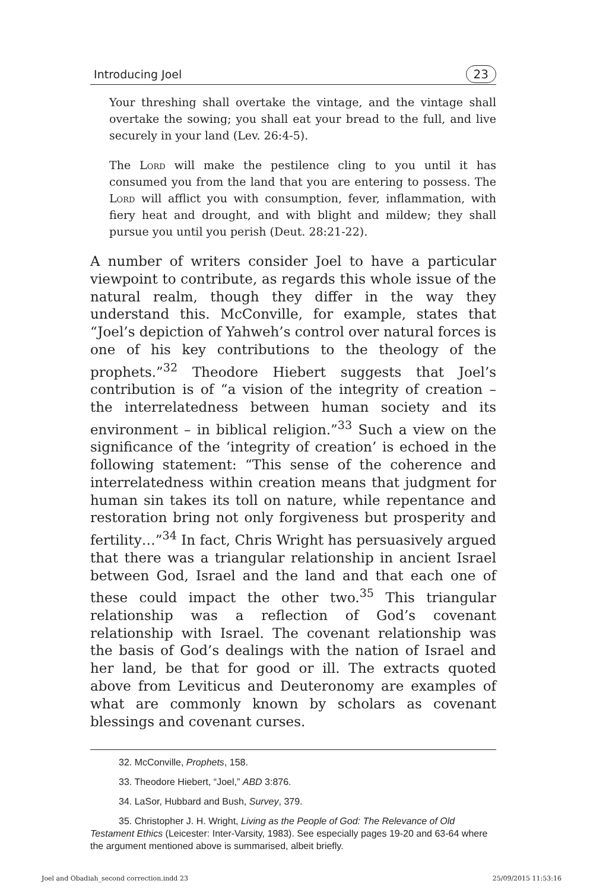Introducing Joel 23
Your threshing shall overtake the vintage, and the vintage shall overtake the sowing; you shall eat your bread to the full, and live securely in your land (Lev. 26:4-5).
The Lord will make the pestilence cling to you until it has consumed you from the land that you are entering to possess. The Lord will afflict you with consumption, fever, inflammation, with fiery heat and drought, and with blight and mildew; they shall pursue you until you perish (Deut. 28:21-22).
A number of writers consider Joel to have a particular viewpoint to contribute, as regards this whole issue of the natural realm, though they differ in the way they understand this. McConville, for example, states that “Joel’s depiction of Yahweh’s control over natural forces is one of his key contributions to the theology of the prophets.”<sup>32</sup> Theodore Hiebert suggests that Joel’s contribution is of “a vision of the integrity of creation – the interrelatedness between human society and its environment – in biblical religion.”<sup>33</sup> Such a view on the significance of the ‘integrity of creation’ is echoed in the following statement: “This sense of the coherence and interrelatedness within creation means that judgment for human sin takes its toll on nature, while repentance and restoration bring not only forgiveness but prosperity and fertility…”<sup>34</sup> In fact, Chris Wright has persuasively argued that there was a triangular relationship in ancient Israel between God, Israel and the land and that each one of these could impact the other two.<sup>35</sup> This triangular relationship was a reflection of God’s covenant relationship with Israel. The covenant relationship was the basis of God’s dealings with the nation of Israel and her land, be that for good or ill. The extracts quoted above from Leviticus and Deuteronomy are examples of what are commonly known by scholars as covenant blessings and covenant curses.
32. McConville, Prophets, 158.
33. Theodore Hiebert, “Joel,” ABD 3:876.
34. LaSor, Hubbard and Bush, Survey, 379.
35. Christopher J. H. Wright, Living as the People of God: The Relevance of Old Testament Ethics (Leicester: Inter-Varsity, 1983). See especially pages 19-20 and 63-64 where the argument mentioned above is summarised, albeit briefly.
Joel and Obadiah_second correction.indd 23 25/09/2015 11:53:16